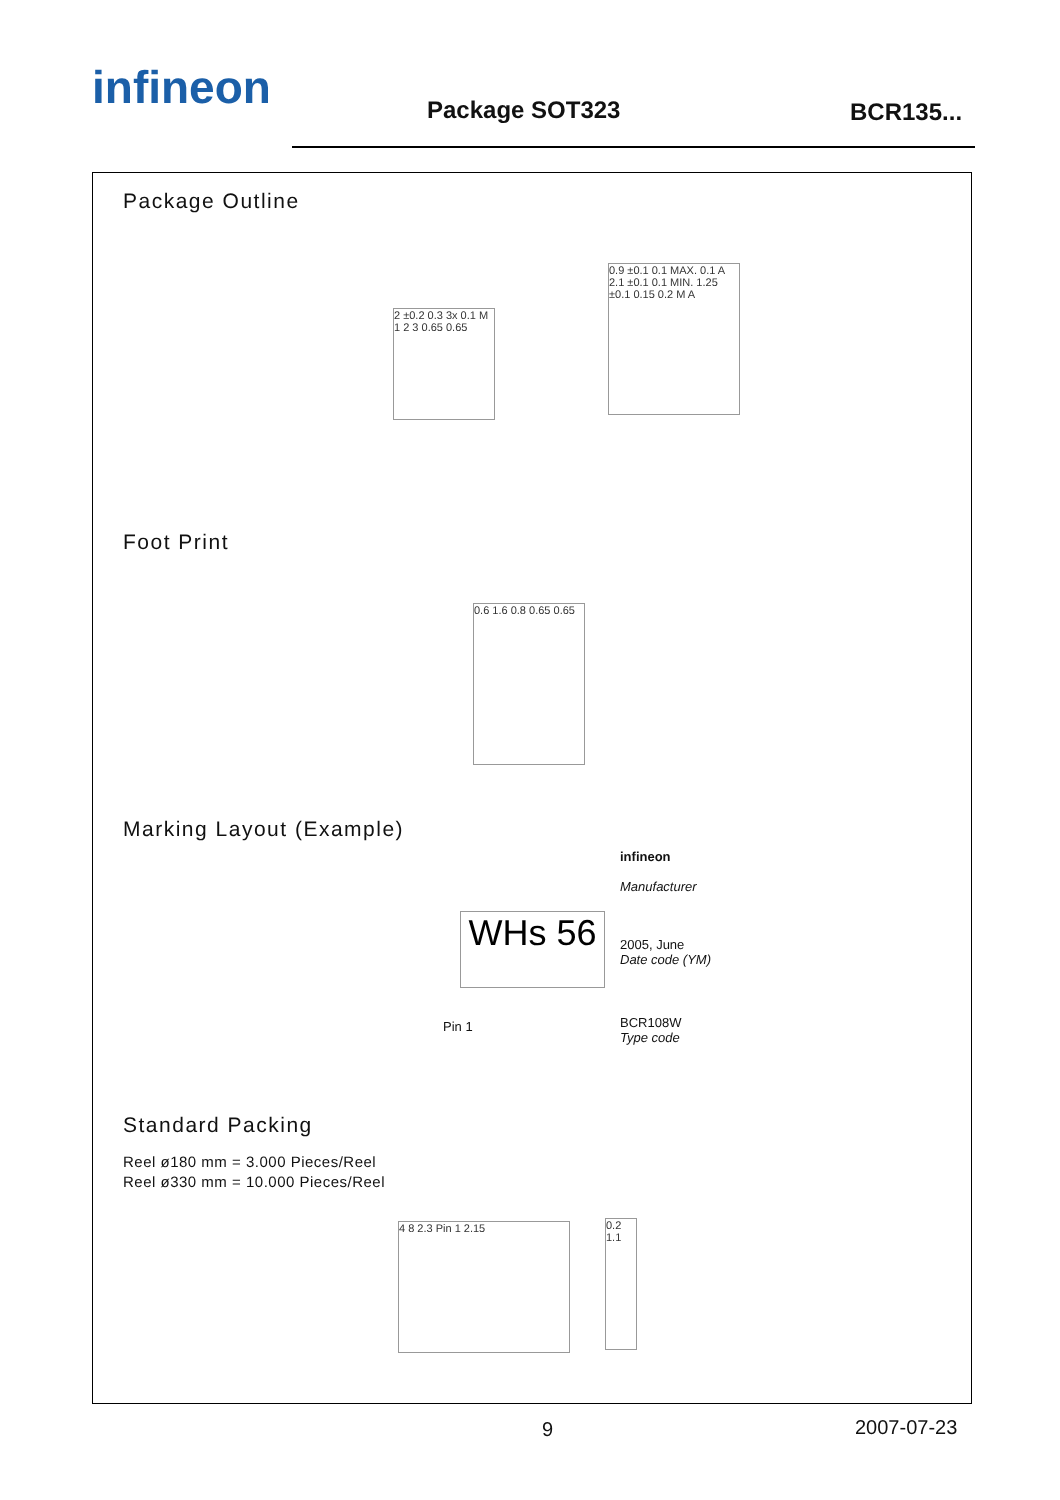infineon Package SOT323 BCR135...
Package Outline
2 ±0.2 0.3 3x 0.1 M 1 2 3 0.65 0.65
0.9 ±0.1 0.1 MAX. 0.1 A 2.1 ±0.1 0.1 MIN. 1.25 ±0.1 0.15 0.2 M A
Foot Print
0.6 1.6 0.8 0.65 0.65
Marking Layout (Example)
WHs 56
Pin 1
infineon
Manufacturer
2005, June
Date code (YM)
BCR108W
Type code
Standard Packing
Reel ø180 mm = 3.000 Pieces/Reel
Reel ø330 mm = 10.000 Pieces/Reel
4 8 2.3 Pin 1 2.15
0.2 1.1
9 2007-07-23